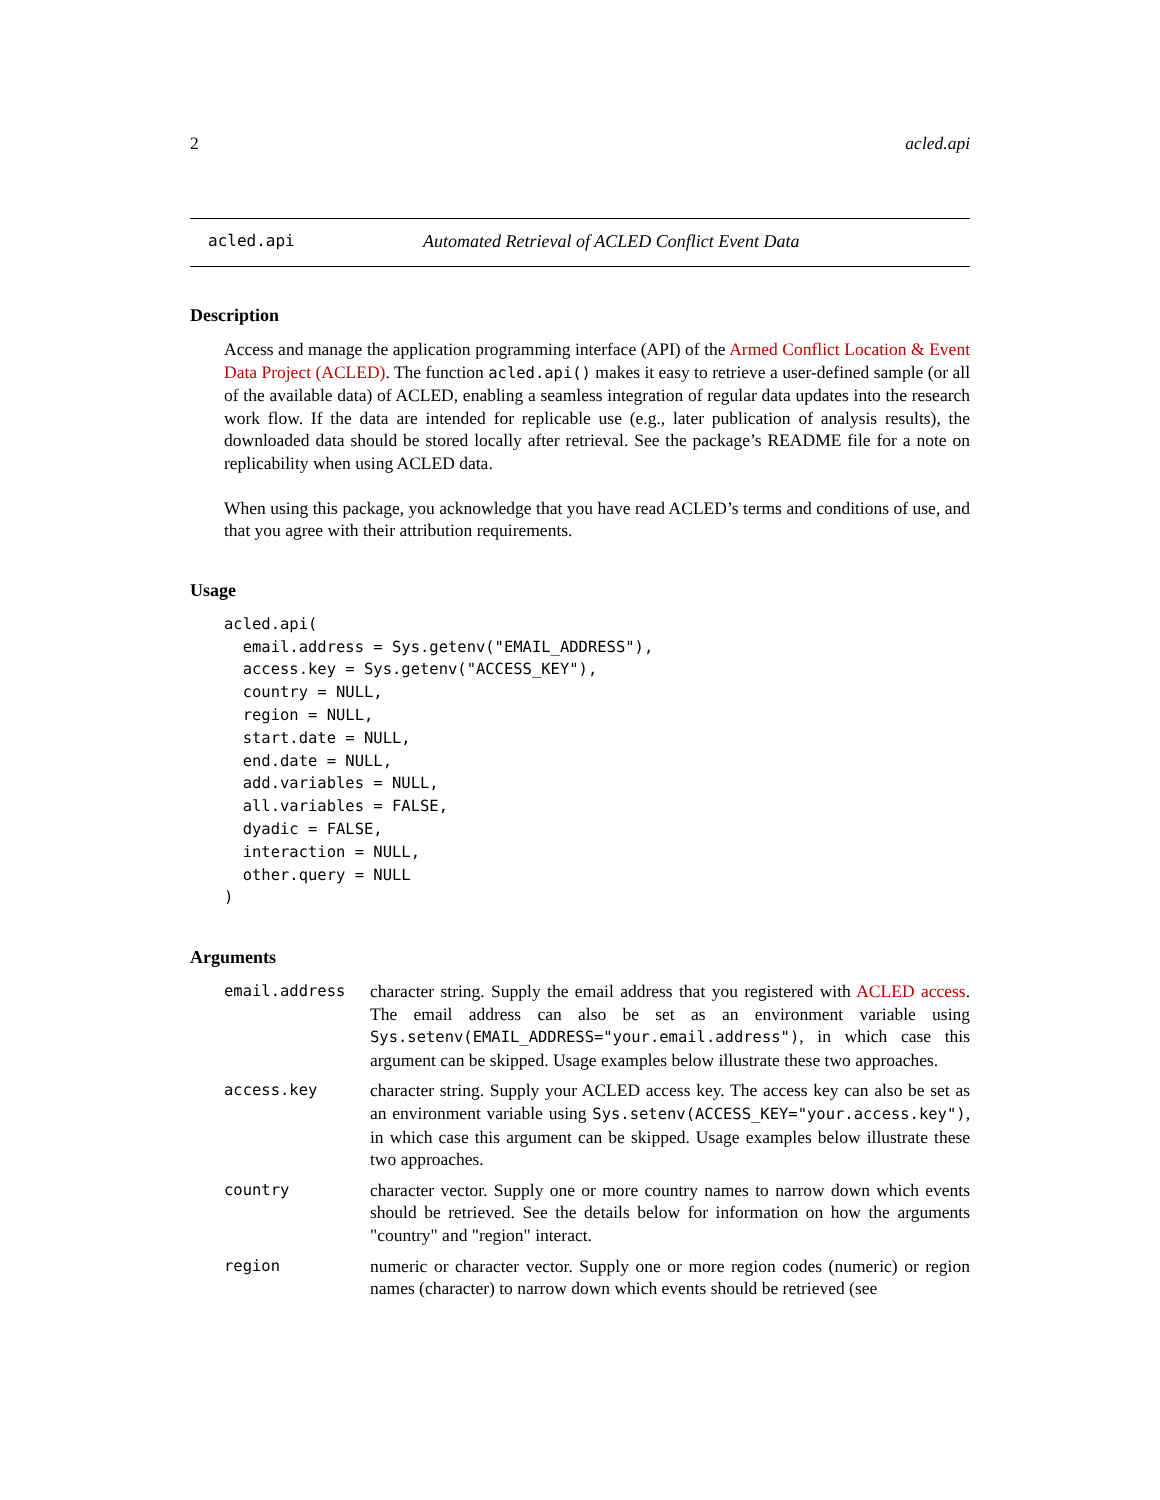2 acled.api
acled.api Automated Retrieval of ACLED Conflict Event Data
Description
Access and manage the application programming interface (API) of the Armed Conflict Location & Event Data Project (ACLED). The function acled.api() makes it easy to retrieve a user-defined sample (or all of the available data) of ACLED, enabling a seamless integration of regular data updates into the research work flow. If the data are intended for replicable use (e.g., later publication of analysis results), the downloaded data should be stored locally after retrieval. See the package’s README file for a note on replicability when using ACLED data.
When using this package, you acknowledge that you have read ACLED’s terms and conditions of use, and that you agree with their attribution requirements.
Usage
acled.api(
  email.address = Sys.getenv("EMAIL_ADDRESS"),
  access.key = Sys.getenv("ACCESS_KEY"),
  country = NULL,
  region = NULL,
  start.date = NULL,
  end.date = NULL,
  add.variables = NULL,
  all.variables = FALSE,
  dyadic = FALSE,
  interaction = NULL,
  other.query = NULL
)
Arguments
email.address character string. Supply the email address that you registered with ACLED access. The email address can also be set as an environment variable using Sys.setenv(EMAIL_ADDRESS="your.email.address"), in which case this argument can be skipped. Usage examples below illustrate these two approaches.
access.key character string. Supply your ACLED access key. The access key can also be set as an environment variable using Sys.setenv(ACCESS_KEY="your.access.key"), in which case this argument can be skipped. Usage examples below illustrate these two approaches.
country character vector. Supply one or more country names to narrow down which events should be retrieved. See the details below for information on how the arguments "country" and "region" interact.
region numeric or character vector. Supply one or more region codes (numeric) or region names (character) to narrow down which events should be retrieved (see